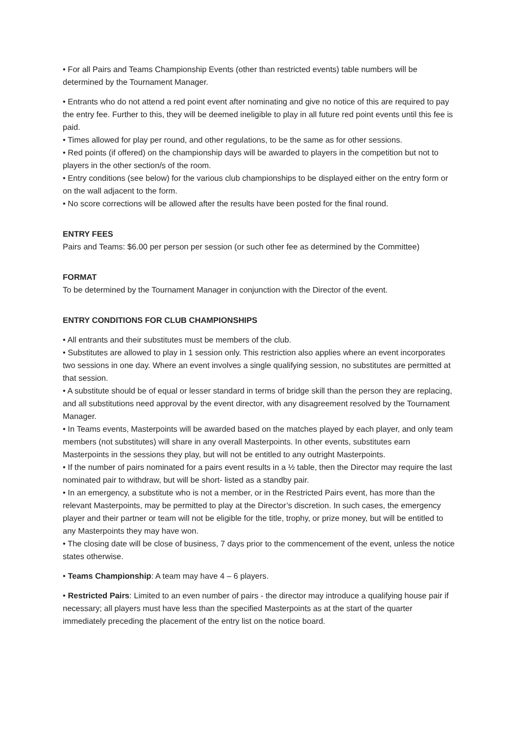• For all Pairs and Teams Championship Events (other than restricted events) table numbers will be determined by the Tournament Manager.
• Entrants who do not attend a red point event after nominating and give no notice of this are required to pay the entry fee. Further to this, they will be deemed ineligible to play in all future red point events until this fee is paid.
• Times allowed for play per round, and other regulations, to be the same as for other sessions.
• Red points (if offered) on the championship days will be awarded to players in the competition but not to players in the other section/s of the room.
• Entry conditions (see below) for the various club championships to be displayed either on the entry form or on the wall adjacent to the form.
• No score corrections will be allowed after the results have been posted for the final round.
ENTRY FEES
Pairs and Teams: $6.00 per person per session (or such other fee as determined by the Committee)
FORMAT
To be determined by the Tournament Manager in conjunction with the Director of the event.
ENTRY CONDITIONS FOR CLUB CHAMPIONSHIPS
• All entrants and their substitutes must be members of the club.
• Substitutes are allowed to play in 1 session only. This restriction also applies where an event incorporates two sessions in one day. Where an event involves a single qualifying session, no substitutes are permitted at that session.
• A substitute should be of equal or lesser standard in terms of bridge skill than the person they are replacing, and all substitutions need approval by the event director, with any disagreement resolved by the Tournament Manager.
• In Teams events, Masterpoints will be awarded based on the matches played by each player, and only team members (not substitutes) will share in any overall Masterpoints. In other events, substitutes earn Masterpoints in the sessions they play, but will not be entitled to any outright Masterpoints.
• If the number of pairs nominated for a pairs event results in a ½ table, then the Director may require the last nominated pair to withdraw, but will be short- listed as a standby pair.
• In an emergency, a substitute who is not a member, or in the Restricted Pairs event, has more than the relevant Masterpoints, may be permitted to play at the Director’s discretion. In such cases, the emergency player and their partner or team will not be eligible for the title, trophy, or prize money, but will be entitled to any Masterpoints they may have won.
• The closing date will be close of business, 7 days prior to the commencement of the event, unless the notice states otherwise.
• Teams Championship: A team may have 4 – 6 players.
• Restricted Pairs: Limited to an even number of pairs - the director may introduce a qualifying house pair if necessary; all players must have less than the specified Masterpoints as at the start of the quarter immediately preceding the placement of the entry list on the notice board.